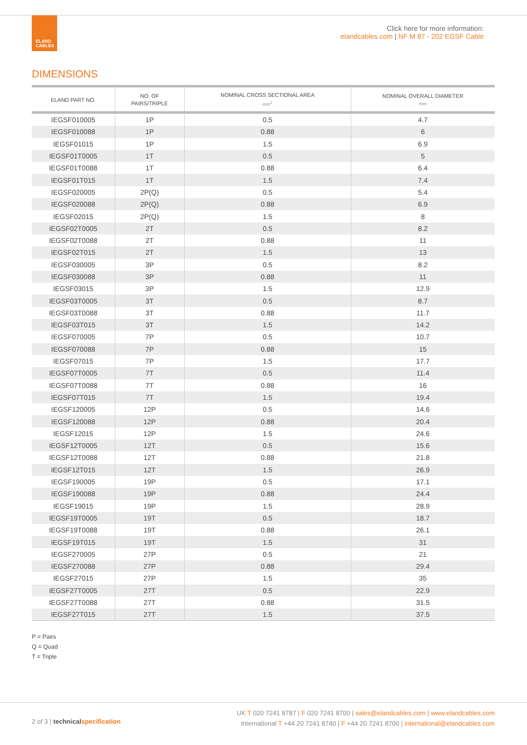ELAND
CABLES
Click here for more information:
elandcables.com | NF M 87 - 202 EGSF Cable
DIMENSIONS
| ELAND PART NO. | NO. OF PAIRS/TRIPLE | NOMINAL CROSS SECTIONAL AREA mm<sup>2</sup> | NOMINAL OVERALL DIAMETER mm |
| --- | --- | --- | --- |
| IEGSF010005 | 1P | 0.5 | 4.7 |
| IEGSF010088 | 1P | 0.88 | 6 |
| IEGSF01015 | 1P | 1.5 | 6.9 |
| IEGSF01T0005 | 1T | 0.5 | 5 |
| IEGSF01T0088 | 1T | 0.88 | 6.4 |
| IEGSF01T015 | 1T | 1.5 | 7.4 |
| IEGSF020005 | 2P(Q) | 0.5 | 5.4 |
| IEGSF020088 | 2P(Q) | 0.88 | 6.9 |
| IEGSF02015 | 2P(Q) | 1.5 | 8 |
| IEGSF02T0005 | 2T | 0.5 | 8.2 |
| IEGSF02T0088 | 2T | 0.88 | 11 |
| IEGSF02T015 | 2T | 1.5 | 13 |
| IEGSF030005 | 3P | 0.5 | 8.2 |
| IEGSF030088 | 3P | 0.88 | 11 |
| IEGSF03015 | 3P | 1.5 | 12.9 |
| IEGSF03T0005 | 3T | 0.5 | 8.7 |
| IEGSF03T0088 | 3T | 0.88 | 11.7 |
| IEGSF03T015 | 3T | 1.5 | 14.2 |
| IEGSF070005 | 7P | 0.5 | 10.7 |
| IEGSF070088 | 7P | 0.88 | 15 |
| IEGSF07015 | 7P | 1.5 | 17.7 |
| IEGSF07T0005 | 7T | 0.5 | 11.4 |
| IEGSF07T0088 | 7T | 0.88 | 16 |
| IEGSF07T015 | 7T | 1.5 | 19.4 |
| IEGSF120005 | 12P | 0.5 | 14.6 |
| IEGSF120088 | 12P | 0.88 | 20.4 |
| IEGSF12015 | 12P | 1.5 | 24.6 |
| IEGSF12T0005 | 12T | 0.5 | 15.6 |
| IEGSF12T0088 | 12T | 0.88 | 21.8 |
| IEGSF12T015 | 12T | 1.5 | 26.9 |
| IEGSF190005 | 19P | 0.5 | 17.1 |
| IEGSF190088 | 19P | 0.88 | 24.4 |
| IEGSF19015 | 19P | 1.5 | 28.9 |
| IEGSF19T0005 | 19T | 0.5 | 18.7 |
| IEGSF19T0088 | 19T | 0.88 | 26.1 |
| IEGSF19T015 | 19T | 1.5 | 31 |
| IEGSF270005 | 27P | 0.5 | 21 |
| IEGSF270088 | 27P | 0.88 | 29.4 |
| IEGSF27015 | 27P | 1.5 | 35 |
| IEGSF27T0005 | 27T | 0.5 | 22.9 |
| IEGSF27T0088 | 27T | 0.88 | 31.5 |
| IEGSF27T015 | 27T | 1.5 | 37.5 |
P = Pairs
Q = Quad
T = Triple
2 of 3 | technical specification
UK T 020 7241 8787 | F 020 7241 8700 | sales@elandcables.com | www.elandcables.com
International T +44 20 7241 8740 | F +44 20 7241 8700 | international@elandcables.com